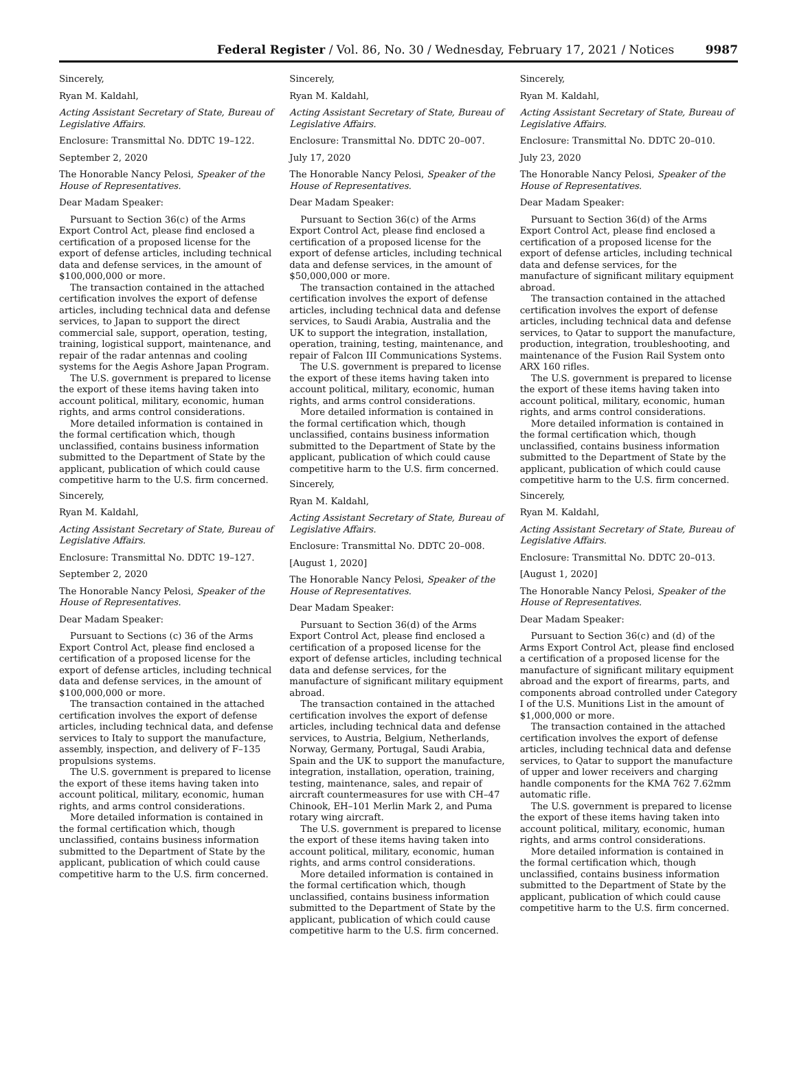Federal Register / Vol. 86, No. 30 / Wednesday, February 17, 2021 / Notices 9987
Sincerely,
Ryan M. Kaldahl,
Acting Assistant Secretary of State, Bureau of Legislative Affairs.
Enclosure: Transmittal No. DDTC 19–122.
September 2, 2020
The Honorable Nancy Pelosi, Speaker of the House of Representatives.
Dear Madam Speaker:
Pursuant to Section 36(c) of the Arms Export Control Act, please find enclosed a certification of a proposed license for the export of defense articles, including technical data and defense services, in the amount of $100,000,000 or more.
The transaction contained in the attached certification involves the export of defense articles, including technical data and defense services, to Japan to support the direct commercial sale, support, operation, testing, training, logistical support, maintenance, and repair of the radar antennas and cooling systems for the Aegis Ashore Japan Program.
The U.S. government is prepared to license the export of these items having taken into account political, military, economic, human rights, and arms control considerations.
More detailed information is contained in the formal certification which, though unclassified, contains business information submitted to the Department of State by the applicant, publication of which could cause competitive harm to the U.S. firm concerned.
Sincerely,
Ryan M. Kaldahl,
Acting Assistant Secretary of State, Bureau of Legislative Affairs.
Enclosure: Transmittal No. DDTC 19–127.
September 2, 2020
The Honorable Nancy Pelosi, Speaker of the House of Representatives.
Dear Madam Speaker:
Pursuant to Sections (c) 36 of the Arms Export Control Act, please find enclosed a certification of a proposed license for the export of defense articles, including technical data and defense services, in the amount of $100,000,000 or more.
The transaction contained in the attached certification involves the export of defense articles, including technical data, and defense services to Italy to support the manufacture, assembly, inspection, and delivery of F–135 propulsions systems.
The U.S. government is prepared to license the export of these items having taken into account political, military, economic, human rights, and arms control considerations.
More detailed information is contained in the formal certification which, though unclassified, contains business information submitted to the Department of State by the applicant, publication of which could cause competitive harm to the U.S. firm concerned.
Sincerely,
Ryan M. Kaldahl,
Acting Assistant Secretary of State, Bureau of Legislative Affairs.
Enclosure: Transmittal No. DDTC 20–007.
July 17, 2020
The Honorable Nancy Pelosi, Speaker of the House of Representatives.
Dear Madam Speaker:
Pursuant to Section 36(c) of the Arms Export Control Act, please find enclosed a certification of a proposed license for the export of defense articles, including technical data and defense services, in the amount of $50,000,000 or more.
The transaction contained in the attached certification involves the export of defense articles, including technical data and defense services, to Saudi Arabia, Australia and the UK to support the integration, installation, operation, training, testing, maintenance, and repair of Falcon III Communications Systems.
The U.S. government is prepared to license the export of these items having taken into account political, military, economic, human rights, and arms control considerations.
More detailed information is contained in the formal certification which, though unclassified, contains business information submitted to the Department of State by the applicant, publication of which could cause competitive harm to the U.S. firm concerned.
Sincerely,
Ryan M. Kaldahl,
Acting Assistant Secretary of State, Bureau of Legislative Affairs.
Enclosure: Transmittal No. DDTC 20–008.
[August 1, 2020]
The Honorable Nancy Pelosi, Speaker of the House of Representatives.
Dear Madam Speaker:
Pursuant to Section 36(d) of the Arms Export Control Act, please find enclosed a certification of a proposed license for the export of defense articles, including technical data and defense services, for the manufacture of significant military equipment abroad.
The transaction contained in the attached certification involves the export of defense articles, including technical data and defense services, to Austria, Belgium, Netherlands, Norway, Germany, Portugal, Saudi Arabia, Spain and the UK to support the manufacture, integration, installation, operation, training, testing, maintenance, sales, and repair of aircraft countermeasures for use with CH–47 Chinook, EH–101 Merlin Mark 2, and Puma rotary wing aircraft.
The U.S. government is prepared to license the export of these items having taken into account political, military, economic, human rights, and arms control considerations.
More detailed information is contained in the formal certification which, though unclassified, contains business information submitted to the Department of State by the applicant, publication of which could cause competitive harm to the U.S. firm concerned.
Sincerely,
Ryan M. Kaldahl,
Acting Assistant Secretary of State, Bureau of Legislative Affairs.
Enclosure: Transmittal No. DDTC 20–010.
July 23, 2020
The Honorable Nancy Pelosi, Speaker of the House of Representatives.
Dear Madam Speaker:
Pursuant to Section 36(d) of the Arms Export Control Act, please find enclosed a certification of a proposed license for the export of defense articles, including technical data and defense services, for the manufacture of significant military equipment abroad.
The transaction contained in the attached certification involves the export of defense articles, including technical data and defense services, to Qatar to support the manufacture, production, integration, troubleshooting, and maintenance of the Fusion Rail System onto ARX 160 rifles.
The U.S. government is prepared to license the export of these items having taken into account political, military, economic, human rights, and arms control considerations.
More detailed information is contained in the formal certification which, though unclassified, contains business information submitted to the Department of State by the applicant, publication of which could cause competitive harm to the U.S. firm concerned.
Sincerely,
Ryan M. Kaldahl,
Acting Assistant Secretary of State, Bureau of Legislative Affairs.
Enclosure: Transmittal No. DDTC 20–013.
[August 1, 2020]
The Honorable Nancy Pelosi, Speaker of the House of Representatives.
Dear Madam Speaker:
Pursuant to Section 36(c) and (d) of the Arms Export Control Act, please find enclosed a certification of a proposed license for the manufacture of significant military equipment abroad and the export of firearms, parts, and components abroad controlled under Category I of the U.S. Munitions List in the amount of $1,000,000 or more.
The transaction contained in the attached certification involves the export of defense articles, including technical data and defense services, to Qatar to support the manufacture of upper and lower receivers and charging handle components for the KMA 762 7.62mm automatic rifle.
The U.S. government is prepared to license the export of these items having taken into account political, military, economic, human rights, and arms control considerations.
More detailed information is contained in the formal certification which, though unclassified, contains business information submitted to the Department of State by the applicant, publication of which could cause competitive harm to the U.S. firm concerned.